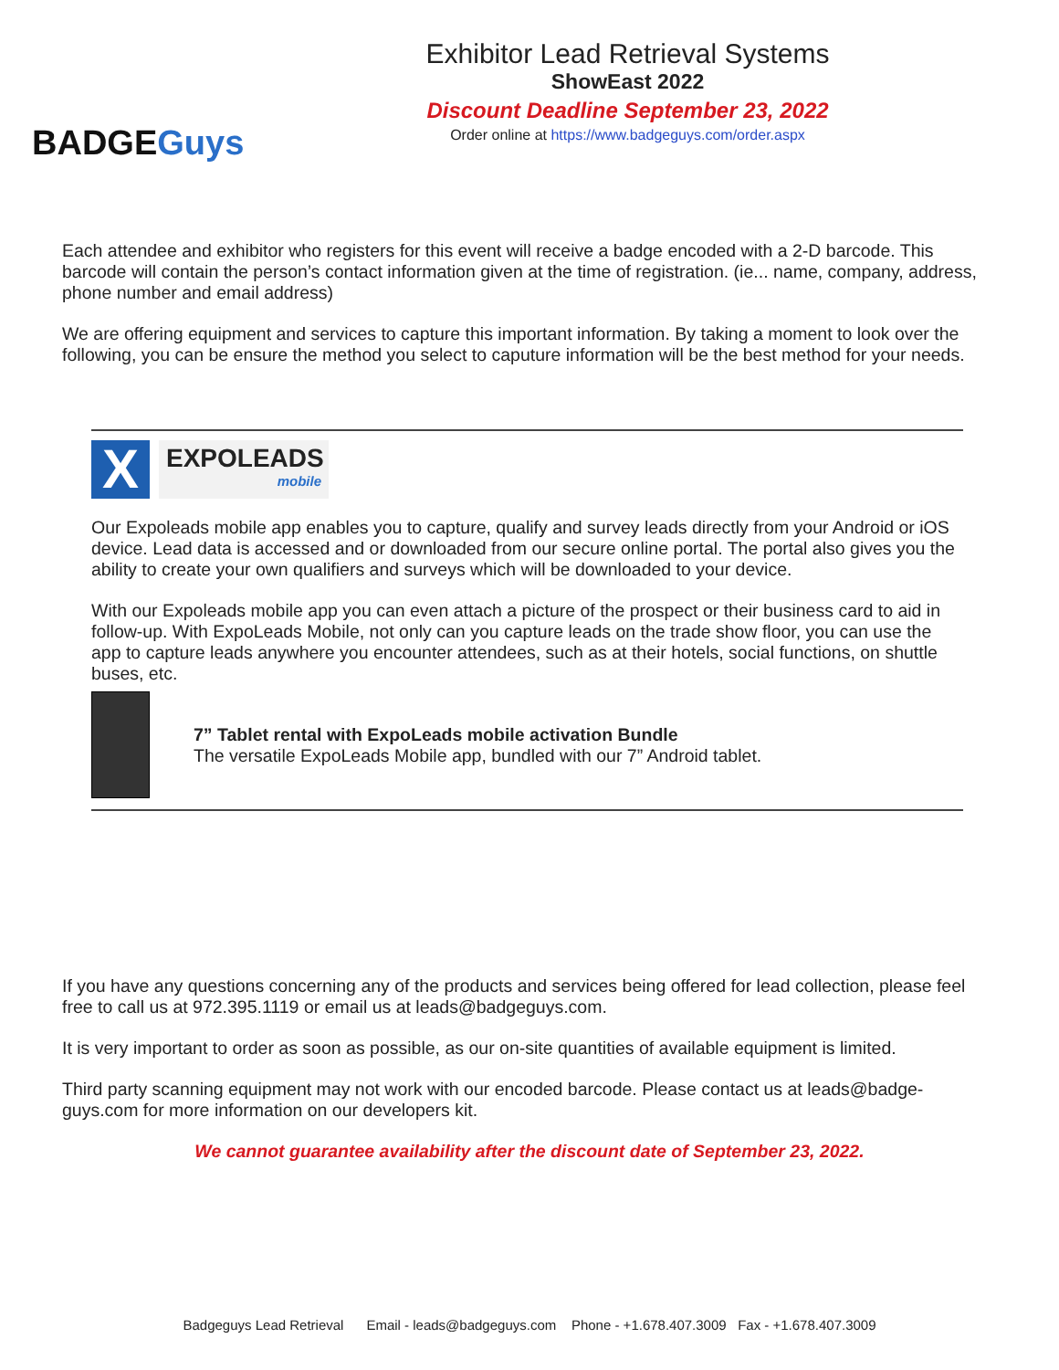BADGEGuys
Exhibitor Lead Retrieval Systems
ShowEast 2022
Discount Deadline September 23, 2022
Order online at https://www.badgeguys.com/order.aspx
Each attendee and exhibitor who registers for this event will receive a badge encoded with a 2-D barcode. This barcode will contain the person’s contact information given at the time of registration. (ie... name, company, address, phone number and email address)
We are offering equipment and services to capture this important information. By taking a moment to look over the following, you can be ensure the method you select to caputure information will be the best method for your needs.
X
EXPOLEADS
mobile
Our Expoleads mobile app enables you to capture, qualify and survey leads directly from your Android or iOS device. Lead data is accessed and or downloaded from our secure online portal. The portal also gives you the ability to create your own qualifiers and surveys which will be downloaded to your device.
With our Expoleads mobile app you can even attach a picture of the prospect or their business card to aid in follow-up. With ExpoLeads Mobile, not only can you capture leads on the trade show floor, you can use the app to capture leads anywhere you encounter attendees, such as at their hotels, social functions, on shuttle buses, etc.
7” Tablet rental with ExpoLeads mobile activation Bundle
The versatile ExpoLeads Mobile app, bundled with our 7” Android tablet.
If you have any questions concerning any of the products and services being offered for lead collection, please feel free to call us at 972.395.1119 or email us at leads@badgeguys.com.
It is very important to order as soon as possible, as our on-site quantities of available equipment is limited.
Third party scanning equipment may not work with our encoded barcode. Please contact us at leads@badge-guys.com for more information on our developers kit.
We cannot guarantee availability after the discount date of September 23, 2022.
Badgeguys Lead Retrieval Email - leads@badgeguys.com Phone - +1.678.407.3009 Fax - +1.678.407.3009